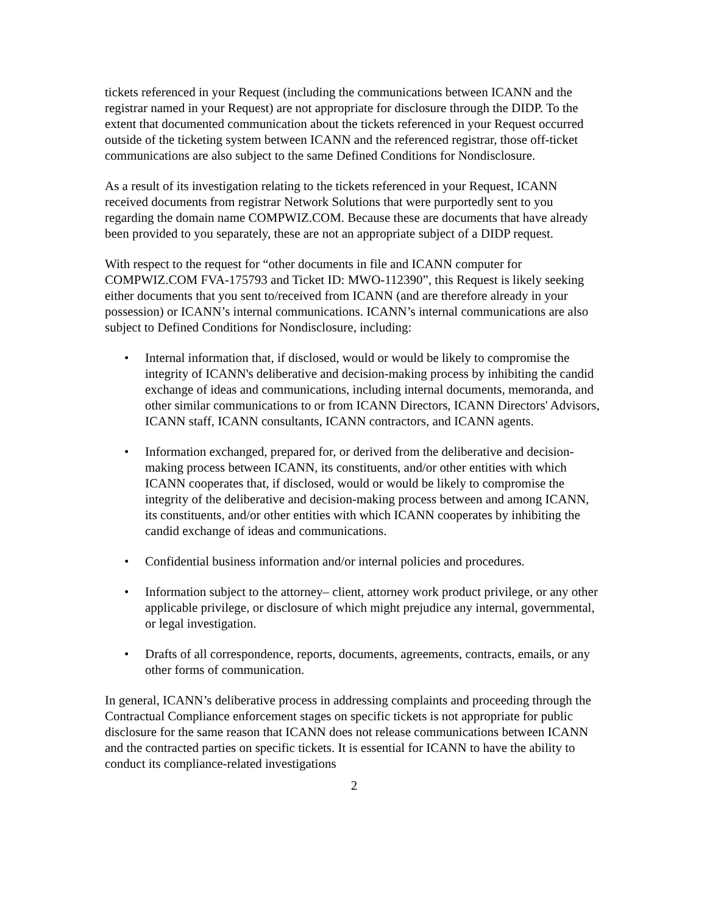tickets referenced in your Request (including the communications between ICANN and the registrar named in your Request) are not appropriate for disclosure through the DIDP. To the extent that documented communication about the tickets referenced in your Request occurred outside of the ticketing system between ICANN and the referenced registrar, those off-ticket communications are also subject to the same Defined Conditions for Nondisclosure.
As a result of its investigation relating to the tickets referenced in your Request, ICANN received documents from registrar Network Solutions that were purportedly sent to you regarding the domain name COMPWIZ.COM. Because these are documents that have already been provided to you separately, these are not an appropriate subject of a DIDP request.
With respect to the request for “other documents in file and ICANN computer for COMPWIZ.COM FVA-175793 and Ticket ID: MWO-112390”, this Request is likely seeking either documents that you sent to/received from ICANN (and are therefore already in your possession) or ICANN’s internal communications. ICANN’s internal communications are also subject to Defined Conditions for Nondisclosure, including:
• Internal information that, if disclosed, would or would be likely to compromise the integrity of ICANN's deliberative and decision-making process by inhibiting the candid exchange of ideas and communications, including internal documents, memoranda, and other similar communications to or from ICANN Directors, ICANN Directors' Advisors, ICANN staff, ICANN consultants, ICANN contractors, and ICANN agents.
• Information exchanged, prepared for, or derived from the deliberative and decision-making process between ICANN, its constituents, and/or other entities with which ICANN cooperates that, if disclosed, would or would be likely to compromise the integrity of the deliberative and decision-making process between and among ICANN, its constituents, and/or other entities with which ICANN cooperates by inhibiting the candid exchange of ideas and communications.
• Confidential business information and/or internal policies and procedures.
• Information subject to the attorney– client, attorney work product privilege, or any other applicable privilege, or disclosure of which might prejudice any internal, governmental, or legal investigation.
• Drafts of all correspondence, reports, documents, agreements, contracts, emails, or any other forms of communication.
In general, ICANN’s deliberative process in addressing complaints and proceeding through the Contractual Compliance enforcement stages on specific tickets is not appropriate for public disclosure for the same reason that ICANN does not release communications between ICANN and the contracted parties on specific tickets. It is essential for ICANN to have the ability to conduct its compliance-related investigations
2